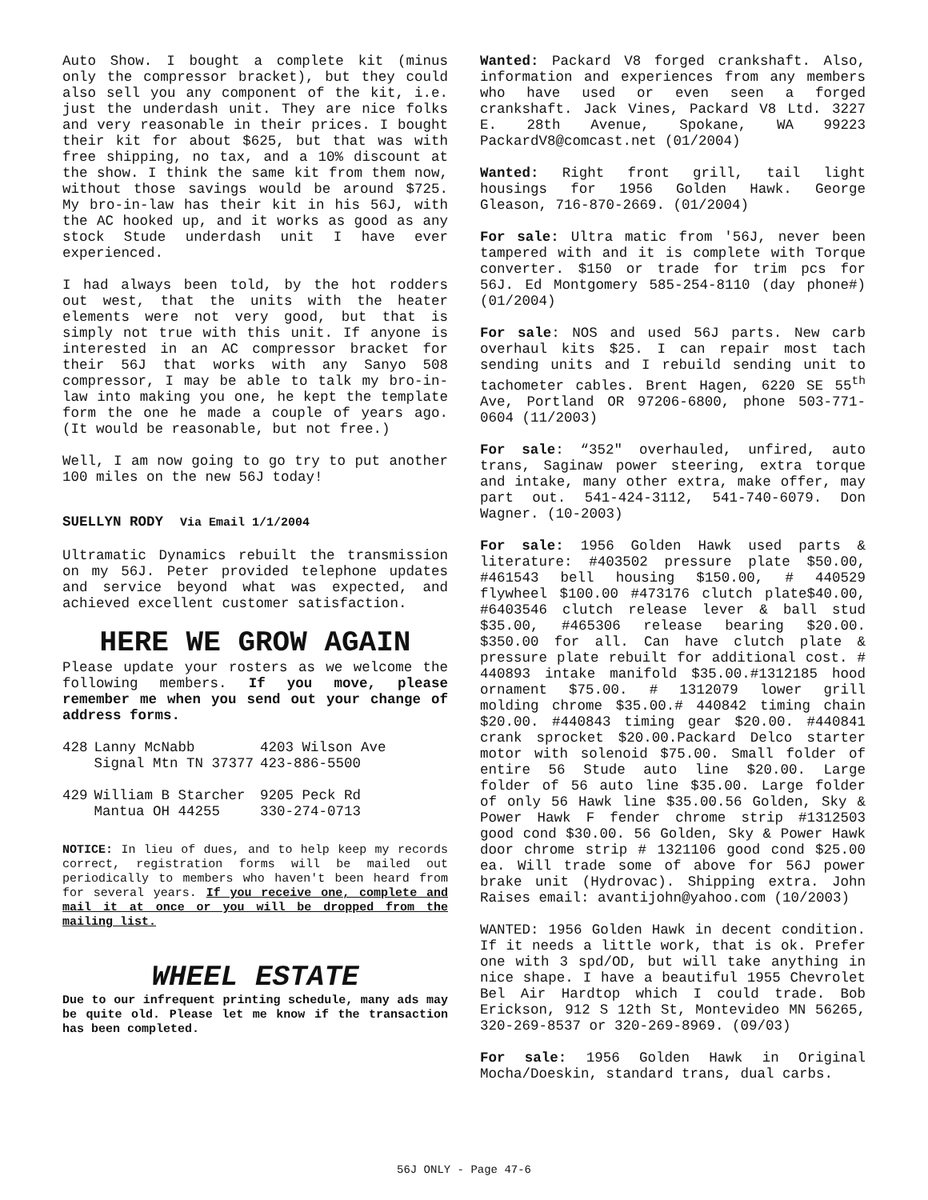Auto Show. I bought a complete kit (minus only the compressor bracket), but they could also sell you any component of the kit, i.e. just the underdash unit. They are nice folks and very reasonable in their prices. I bought their kit for about $625, but that was with free shipping, no tax, and a 10% discount at the show. I think the same kit from them now, without those savings would be around $725. My bro-in-law has their kit in his 56J, with the AC hooked up, and it works as good as any stock Stude underdash unit I have ever experienced.
I had always been told, by the hot rodders out west, that the units with the heater elements were not very good, but that is simply not true with this unit. If anyone is interested in an AC compressor bracket for their 56J that works with any Sanyo 508 compressor, I may be able to talk my bro-in-law into making you one, he kept the template form the one he made a couple of years ago. (It would be reasonable, but not free.)
Well, I am now going to go try to put another 100 miles on the new 56J today!
SUELLYN RODY Via Email 1/1/2004
Ultramatic Dynamics rebuilt the transmission on my 56J. Peter provided telephone updates and service beyond what was expected, and achieved excellent customer satisfaction.
HERE WE GROW AGAIN
Please update your rosters as we welcome the following members. If you move, please remember me when you send out your change of address forms.
| 428 | Lanny McNabb | 4203 Wilson Ave |
| | Signal Mtn TN 37377 | 423-886-5500 |
| 429 | William B Starcher | 9205 Peck Rd |
| | Mantua OH 44255 | 330-274-0713 |
NOTICE: In lieu of dues, and to help keep my records correct, registration forms will be mailed out periodically to members who haven't been heard from for several years. If you receive one, complete and mail it at once or you will be dropped from the mailing list.
WHEEL ESTATE
Due to our infrequent printing schedule, many ads may be quite old. Please let me know if the transaction has been completed.
Wanted: Packard V8 forged crankshaft. Also, information and experiences from any members who have used or even seen a forged crankshaft. Jack Vines, Packard V8 Ltd. 3227 E. 28th Avenue, Spokane, WA 99223 PackardV8@comcast.net (01/2004)
Wanted: Right front grill, tail light housings for 1956 Golden Hawk. George Gleason, 716-870-2669. (01/2004)
For sale: Ultra matic from '56J, never been tampered with and it is complete with Torque converter. $150 or trade for trim pcs for 56J. Ed Montgomery 585-254-8110 (day phone#) (01/2004)
For sale: NOS and used 56J parts. New carb overhaul kits $25. I can repair most tach sending units and I rebuild sending unit to tachometer cables. Brent Hagen, 6220 SE 55<sup>th</sup> Ave, Portland OR 97206-6800, phone 503-771-0604 (11/2003)
For sale: “352" overhauled, unfired, auto trans, Saginaw power steering, extra torque and intake, many other extra, make offer, may part out. 541-424-3112, 541-740-6079. Don Wagner. (10-2003)
For sale: 1956 Golden Hawk used parts & literature: #403502 pressure plate $50.00, #461543 bell housing $150.00, # 440529 flywheel $100.00 #473176 clutch plate$40.00, #6403546 clutch release lever & ball stud $35.00, #465306 release bearing $20.00. $350.00 for all. Can have clutch plate & pressure plate rebuilt for additional cost. # 440893 intake manifold $35.00.#1312185 hood ornament $75.00. # 1312079 lower grill molding chrome $35.00.# 440842 timing chain $20.00. #440843 timing gear $20.00. #440841 crank sprocket $20.00.Packard Delco starter motor with solenoid $75.00. Small folder of entire 56 Stude auto line $20.00. Large folder of 56 auto line $35.00. Large folder of only 56 Hawk line $35.00.56 Golden, Sky & Power Hawk F fender chrome strip #1312503 good cond $30.00. 56 Golden, Sky & Power Hawk door chrome strip # 1321106 good cond $25.00 ea. Will trade some of above for 56J power brake unit (Hydrovac). Shipping extra. John Raises email: avantijohn@yahoo.com (10/2003)
WANTED: 1956 Golden Hawk in decent condition. If it needs a little work, that is ok. Prefer one with 3 spd/OD, but will take anything in nice shape. I have a beautiful 1955 Chevrolet Bel Air Hardtop which I could trade. Bob Erickson, 912 S 12th St, Montevideo MN 56265, 320-269-8537 or 320-269-8969. (09/03)
For sale: 1956 Golden Hawk in Original Mocha/Doeskin, standard trans, dual carbs.
56J ONLY - Page 47-6